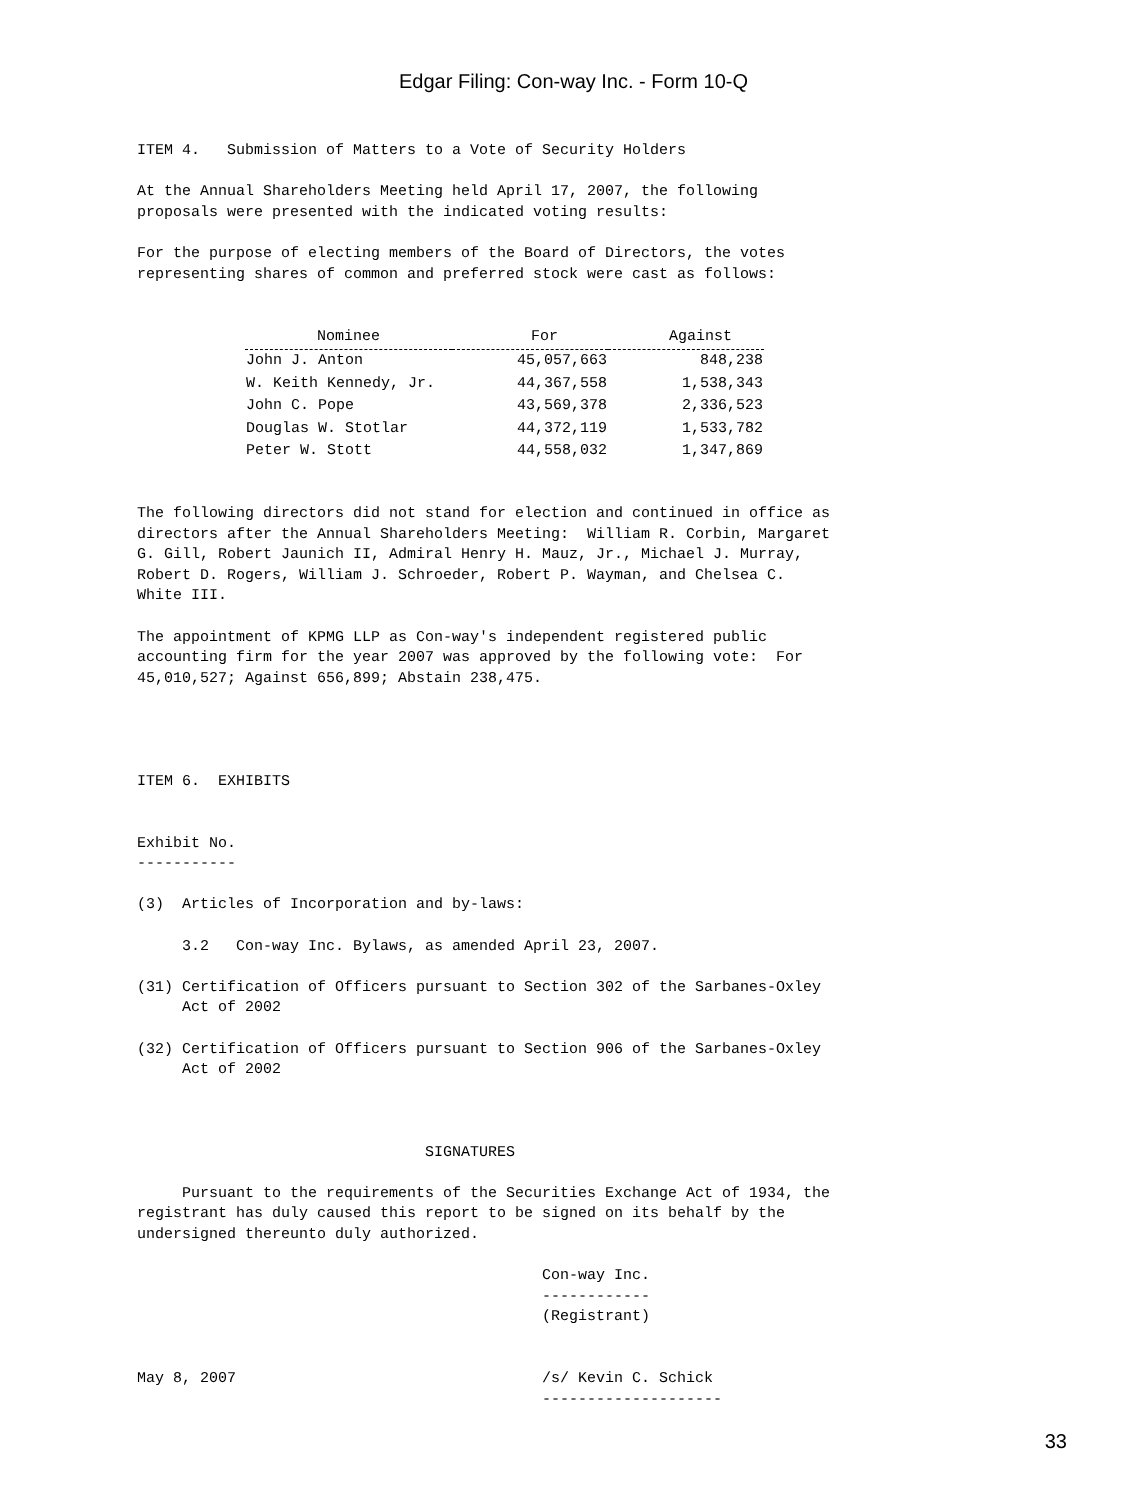Edgar Filing: Con-way Inc. - Form 10-Q
ITEM 4.   Submission of Matters to a Vote of Security Holders

At the Annual Shareholders Meeting held April 17, 2007, the following
proposals were presented with the indicated voting results:

For the purpose of electing members of the Board of Directors, the votes
representing shares of common and preferred stock were cast as follows:
| Nominee | For | Against |
| --- | --- | --- |
| John J. Anton | 45,057,663 | 848,238 |
| W. Keith Kennedy, Jr. | 44,367,558 | 1,538,343 |
| John C. Pope | 43,569,378 | 2,336,523 |
| Douglas W. Stotlar | 44,372,119 | 1,533,782 |
| Peter W. Stott | 44,558,032 | 1,347,869 |
The following directors did not stand for election and continued in office as
directors after the Annual Shareholders Meeting:  William R. Corbin, Margaret
G. Gill, Robert Jaunich II, Admiral Henry H. Mauz, Jr., Michael J. Murray,
Robert D. Rogers, William J. Schroeder, Robert P. Wayman, and Chelsea C.
White III.

The appointment of KPMG LLP as Con-way's independent registered public
accounting firm for the year 2007 was approved by the following vote:  For
45,010,527; Against 656,899; Abstain 238,475.




ITEM 6.  EXHIBITS


Exhibit No.
-----------

(3)  Articles of Incorporation and by-laws:

     3.2   Con-way Inc. Bylaws, as amended April 23, 2007.

(31) Certification of Officers pursuant to Section 302 of the Sarbanes-Oxley
     Act of 2002

(32) Certification of Officers pursuant to Section 906 of the Sarbanes-Oxley
     Act of 2002



                                SIGNATURES

     Pursuant to the requirements of the Securities Exchange Act of 1934, the
registrant has duly caused this report to be signed on its behalf by the
undersigned thereunto duly authorized.

                                             Con-way Inc.
                                             ------------
                                             (Registrant)


May 8, 2007                                  /s/ Kevin C. Schick
                                             --------------------
33